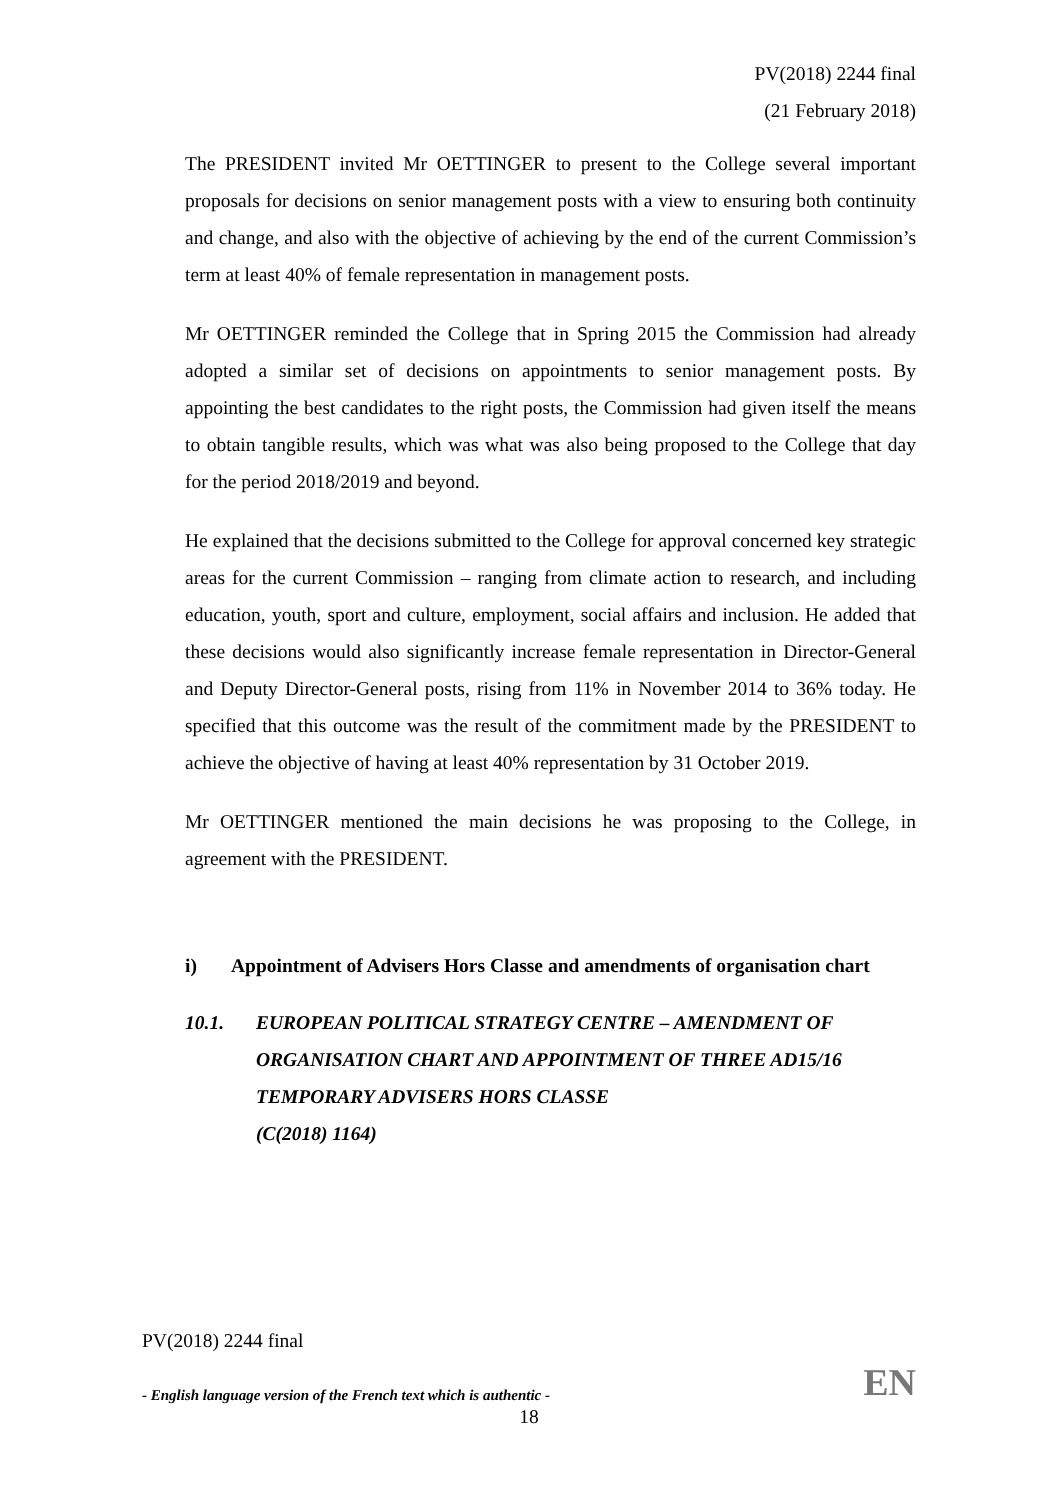PV(2018) 2244 final
(21 February 2018)
The PRESIDENT invited Mr OETTINGER to present to the College several important proposals for decisions on senior management posts with a view to ensuring both continuity and change, and also with the objective of achieving by the end of the current Commission’s term at least 40% of female representation in management posts.
Mr OETTINGER reminded the College that in Spring 2015 the Commission had already adopted a similar set of decisions on appointments to senior management posts. By appointing the best candidates to the right posts, the Commission had given itself the means to obtain tangible results, which was what was also being proposed to the College that day for the period 2018/2019 and beyond.
He explained that the decisions submitted to the College for approval concerned key strategic areas for the current Commission – ranging from climate action to research, and including education, youth, sport and culture, employment, social affairs and inclusion. He added that these decisions would also significantly increase female representation in Director-General and Deputy Director-General posts, rising from 11% in November 2014 to 36% today. He specified that this outcome was the result of the commitment made by the PRESIDENT to achieve the objective of having at least 40% representation by 31 October 2019.
Mr OETTINGER mentioned the main decisions he was proposing to the College, in agreement with the PRESIDENT.
i) Appointment of Advisers Hors Classe and amendments of organisation chart
10.1. EUROPEAN POLITICAL STRATEGY CENTRE – AMENDMENT OF ORGANISATION CHART AND APPOINTMENT OF THREE AD15/16 TEMPORARY ADVISERS HORS CLASSE
(C(2018) 1164)
PV(2018) 2244 final
- English language version of the French text which is authentic - EN
18